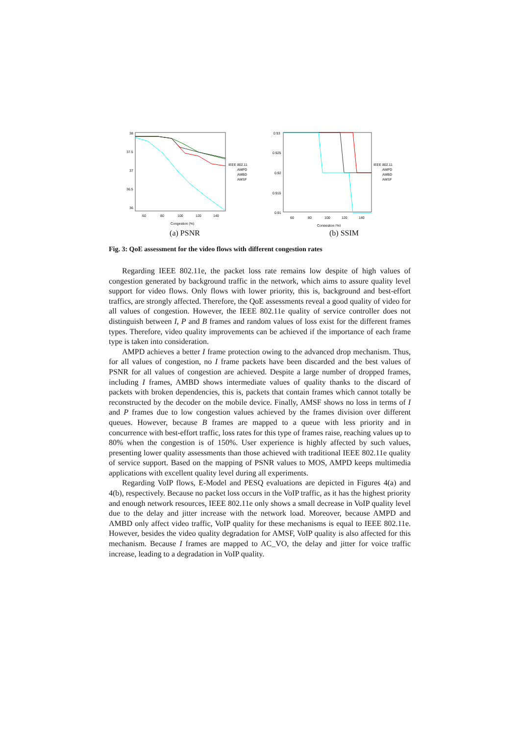38
37.5
37
36.5
36
60
80
100
120
140
Congestion (%)
IEEE 802.11
AMPD
AMBD
AMSF
(a) PSNR
0.93
0.925
0.92
0.915
0.91
60
80
100
120
140
Congestion (%)
IEEE 802.11
AMPD
AMBD
AMSF
(b) SSIM
Fig. 3: QoE assessment for the video flows with different congestion rates
Regarding IEEE 802.11e, the packet loss rate remains low despite of high values of congestion generated by background traffic in the network, which aims to assure quality level support for video flows. Only flows with lower priority, this is, background and best-effort traffics, are strongly affected. Therefore, the QoE assessments reveal a good quality of video for all values of congestion. However, the IEEE 802.11e quality of service controller does not distinguish between I, P and B frames and random values of loss exist for the different frames types. Therefore, video quality improvements can be achieved if the importance of each frame type is taken into consideration.
AMPD achieves a better I frame protection owing to the advanced drop mechanism. Thus, for all values of congestion, no I frame packets have been discarded and the best values of PSNR for all values of congestion are achieved. Despite a large number of dropped frames, including I frames, AMBD shows intermediate values of quality thanks to the discard of packets with broken dependencies, this is, packets that contain frames which cannot totally be reconstructed by the decoder on the mobile device. Finally, AMSF shows no loss in terms of I and P frames due to low congestion values achieved by the frames division over different queues. However, because B frames are mapped to a queue with less priority and in concurrence with best-effort traffic, loss rates for this type of frames raise, reaching values up to 80% when the congestion is of 150%. User experience is highly affected by such values, presenting lower quality assessments than those achieved with traditional IEEE 802.11e quality of service support. Based on the mapping of PSNR values to MOS, AMPD keeps multimedia applications with excellent quality level during all experiments.
Regarding VoIP flows, E-Model and PESQ evaluations are depicted in Figures 4(a) and 4(b), respectively. Because no packet loss occurs in the VoIP traffic, as it has the highest priority and enough network resources, IEEE 802.11e only shows a small decrease in VoIP quality level due to the delay and jitter increase with the network load. Moreover, because AMPD and AMBD only affect video traffic, VoIP quality for these mechanisms is equal to IEEE 802.11e. However, besides the video quality degradation for AMSF, VoIP quality is also affected for this mechanism. Because I frames are mapped to AC_VO, the delay and jitter for voice traffic increase, leading to a degradation in VoIP quality.